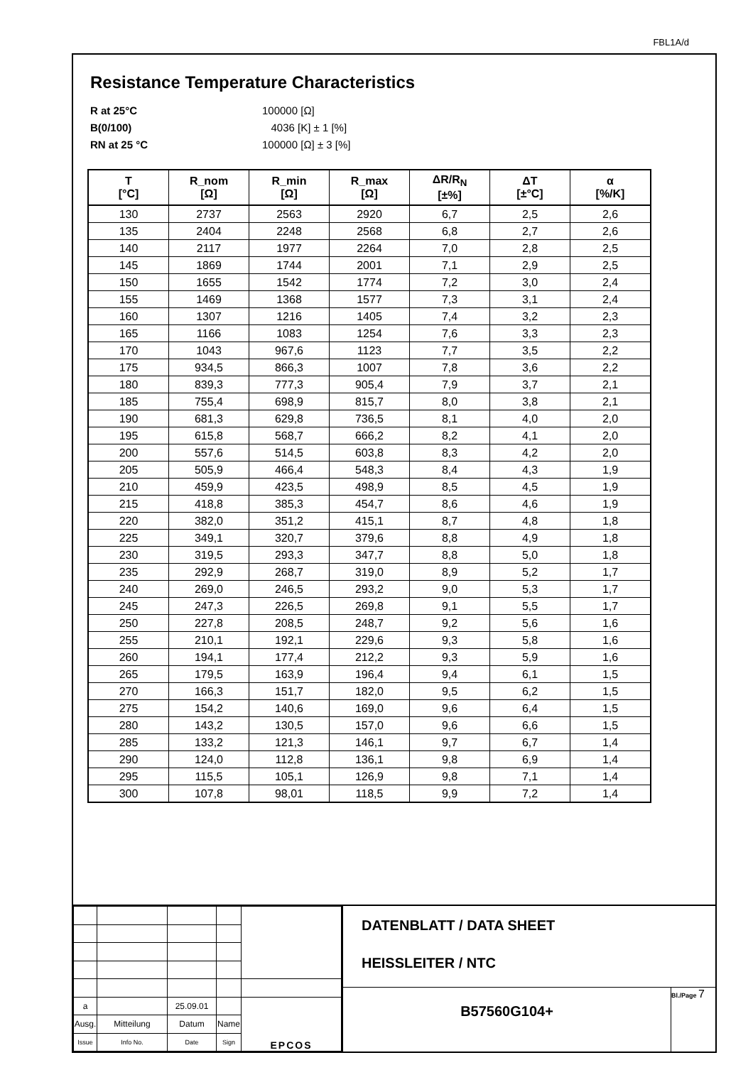FBL1A/d
Resistance Temperature Characteristics
R at 25°C 100000 [Ω] B(0/100) 4036 [K] ± 1 [%] RN at 25 °C 100000 [Ω] ± 3 [%]
| T [°C] | R_nom [Ω] | R_min [Ω] | R_max [Ω] | ΔR/R<sub>N</sub> [±%] | ΔT [±°C] | α [%/K] |
| --- | --- | --- | --- | --- | --- | --- |
| 130 | 2737 | 2563 | 2920 | 6,7 | 2,5 | 2,6 |
| 135 | 2404 | 2248 | 2568 | 6,8 | 2,7 | 2,6 |
| 140 | 2117 | 1977 | 2264 | 7,0 | 2,8 | 2,5 |
| 145 | 1869 | 1744 | 2001 | 7,1 | 2,9 | 2,5 |
| 150 | 1655 | 1542 | 1774 | 7,2 | 3,0 | 2,4 |
| 155 | 1469 | 1368 | 1577 | 7,3 | 3,1 | 2,4 |
| 160 | 1307 | 1216 | 1405 | 7,4 | 3,2 | 2,3 |
| 165 | 1166 | 1083 | 1254 | 7,6 | 3,3 | 2,3 |
| 170 | 1043 | 967,6 | 1123 | 7,7 | 3,5 | 2,2 |
| 175 | 934,5 | 866,3 | 1007 | 7,8 | 3,6 | 2,2 |
| 180 | 839,3 | 777,3 | 905,4 | 7,9 | 3,7 | 2,1 |
| 185 | 755,4 | 698,9 | 815,7 | 8,0 | 3,8 | 2,1 |
| 190 | 681,3 | 629,8 | 736,5 | 8,1 | 4,0 | 2,0 |
| 195 | 615,8 | 568,7 | 666,2 | 8,2 | 4,1 | 2,0 |
| 200 | 557,6 | 514,5 | 603,8 | 8,3 | 4,2 | 2,0 |
| 205 | 505,9 | 466,4 | 548,3 | 8,4 | 4,3 | 1,9 |
| 210 | 459,9 | 423,5 | 498,9 | 8,5 | 4,5 | 1,9 |
| 215 | 418,8 | 385,3 | 454,7 | 8,6 | 4,6 | 1,9 |
| 220 | 382,0 | 351,2 | 415,1 | 8,7 | 4,8 | 1,8 |
| 225 | 349,1 | 320,7 | 379,6 | 8,8 | 4,9 | 1,8 |
| 230 | 319,5 | 293,3 | 347,7 | 8,8 | 5,0 | 1,8 |
| 235 | 292,9 | 268,7 | 319,0 | 8,9 | 5,2 | 1,7 |
| 240 | 269,0 | 246,5 | 293,2 | 9,0 | 5,3 | 1,7 |
| 245 | 247,3 | 226,5 | 269,8 | 9,1 | 5,5 | 1,7 |
| 250 | 227,8 | 208,5 | 248,7 | 9,2 | 5,6 | 1,6 |
| 255 | 210,1 | 192,1 | 229,6 | 9,3 | 5,8 | 1,6 |
| 260 | 194,1 | 177,4 | 212,2 | 9,3 | 5,9 | 1,6 |
| 265 | 179,5 | 163,9 | 196,4 | 9,4 | 6,1 | 1,5 |
| 270 | 166,3 | 151,7 | 182,0 | 9,5 | 6,2 | 1,5 |
| 275 | 154,2 | 140,6 | 169,0 | 9,6 | 6,4 | 1,5 |
| 280 | 143,2 | 130,5 | 157,0 | 9,6 | 6,6 | 1,5 |
| 285 | 133,2 | 121,3 | 146,1 | 9,7 | 6,7 | 1,4 |
| 290 | 124,0 | 112,8 | 136,1 | 9,8 | 6,9 | 1,4 |
| 295 | 115,5 | 105,1 | 126,9 | 9,8 | 7,1 | 1,4 |
| 300 | 107,8 | 98,01 | 118,5 | 9,9 | 7,2 | 1,4 |
| a | | 25.09.01 | | EPCOS |
| Ausg. | Mitteilung | Datum | Name | |
| Issue | Info No. | Date | Sign | |
DATENBLATT / DATA SHEET
HEISSLEITER / NTC
B57560G104+
Bl./Page 7